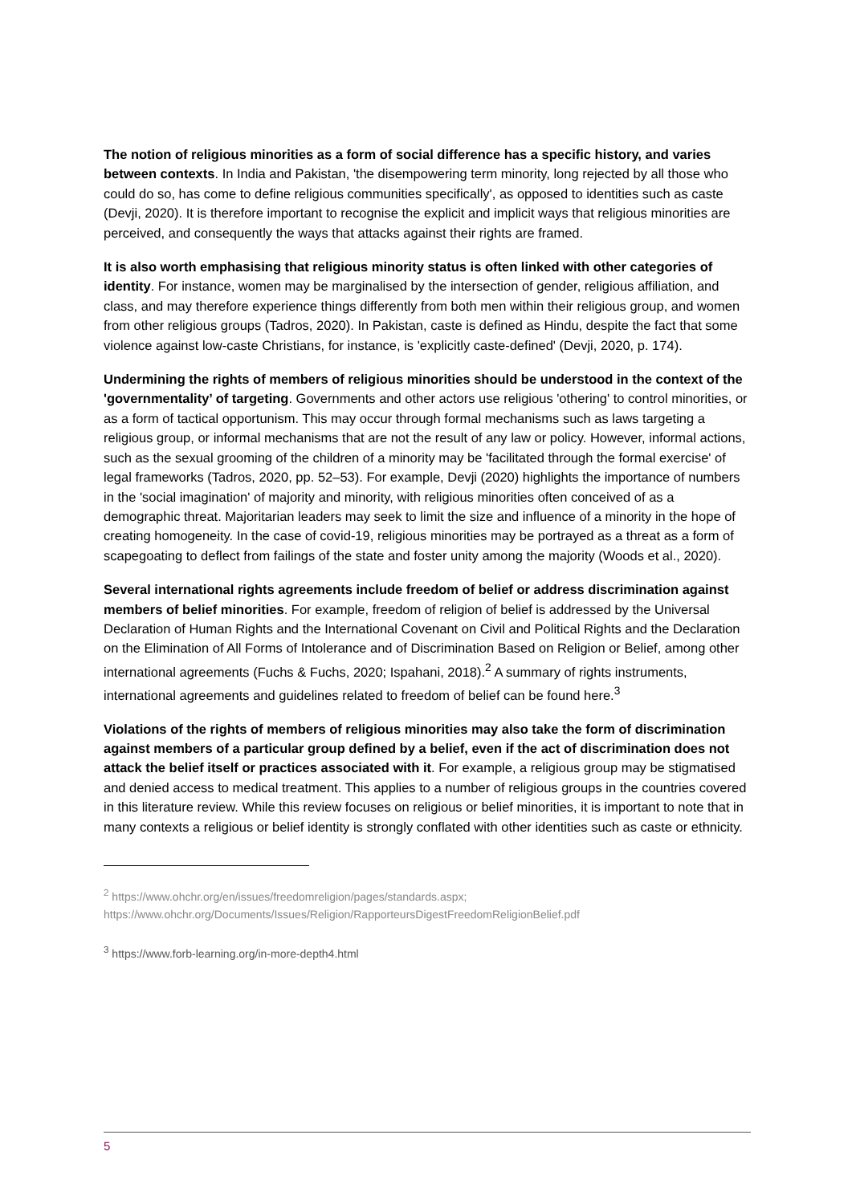The notion of religious minorities as a form of social difference has a specific history, and varies between contexts. In India and Pakistan, 'the disempowering term minority, long rejected by all those who could do so, has come to define religious communities specifically', as opposed to identities such as caste (Devji, 2020). It is therefore important to recognise the explicit and implicit ways that religious minorities are perceived, and consequently the ways that attacks against their rights are framed.
It is also worth emphasising that religious minority status is often linked with other categories of identity. For instance, women may be marginalised by the intersection of gender, religious affiliation, and class, and may therefore experience things differently from both men within their religious group, and women from other religious groups (Tadros, 2020). In Pakistan, caste is defined as Hindu, despite the fact that some violence against low-caste Christians, for instance, is 'explicitly caste-defined' (Devji, 2020, p. 174).
Undermining the rights of members of religious minorities should be understood in the context of the 'governmentality’ of targeting. Governments and other actors use religious 'othering' to control minorities, or as a form of tactical opportunism. This may occur through formal mechanisms such as laws targeting a religious group, or informal mechanisms that are not the result of any law or policy. However, informal actions, such as the sexual grooming of the children of a minority may be 'facilitated through the formal exercise' of legal frameworks (Tadros, 2020, pp. 52–53). For example, Devji (2020) highlights the importance of numbers in the 'social imagination' of majority and minority, with religious minorities often conceived of as a demographic threat. Majoritarian leaders may seek to limit the size and influence of a minority in the hope of creating homogeneity. In the case of covid-19, religious minorities may be portrayed as a threat as a form of scapegoating to deflect from failings of the state and foster unity among the majority (Woods et al., 2020).
Several international rights agreements include freedom of belief or address discrimination against members of belief minorities. For example, freedom of religion of belief is addressed by the Universal Declaration of Human Rights and the International Covenant on Civil and Political Rights and the Declaration on the Elimination of All Forms of Intolerance and of Discrimination Based on Religion or Belief, among other international agreements (Fuchs & Fuchs, 2020; Ispahani, 2018).<sup>2</sup> A summary of rights instruments, international agreements and guidelines related to freedom of belief can be found here.<sup>3</sup>
Violations of the rights of members of religious minorities may also take the form of discrimination against members of a particular group defined by a belief, even if the act of discrimination does not attack the belief itself or practices associated with it. For example, a religious group may be stigmatised and denied access to medical treatment. This applies to a number of religious groups in the countries covered in this literature review. While this review focuses on religious or belief minorities, it is important to note that in many contexts a religious or belief identity is strongly conflated with other identities such as caste or ethnicity.
<sup>2</sup> https://www.ohchr.org/en/issues/freedomreligion/pages/standards.aspx;
https://www.ohchr.org/Documents/Issues/Religion/RapporteursDigestFreedomReligionBelief.pdf
<sup>3</sup> https://www.forb-learning.org/in-more-depth4.html
5